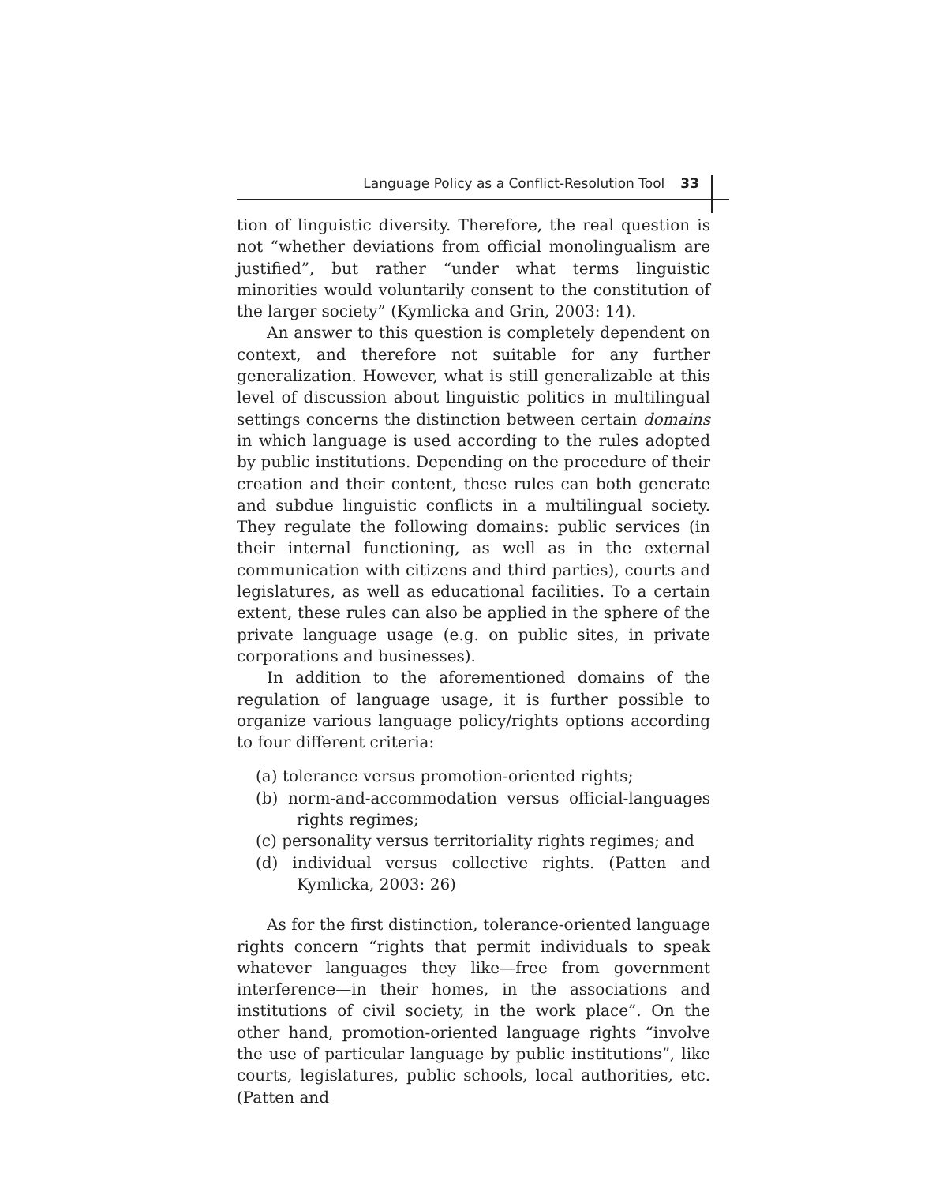Language Policy as a Conflict-Resolution Tool 33
tion of linguistic diversity. Therefore, the real question is not “whether deviations from official monolingualism are justified”, but rather “under what terms linguistic minorities would voluntarily consent to the constitution of the larger society” (Kymlicka and Grin, 2003: 14).
An answer to this question is completely dependent on context, and therefore not suitable for any further generalization. However, what is still generalizable at this level of discussion about linguistic politics in multilingual settings concerns the distinction between certain domains in which language is used according to the rules adopted by public institutions. Depending on the procedure of their creation and their content, these rules can both generate and subdue linguistic conflicts in a multilingual society. They regulate the following domains: public services (in their internal functioning, as well as in the external communication with citizens and third parties), courts and legislatures, as well as educational facilities. To a certain extent, these rules can also be applied in the sphere of the private language usage (e.g. on public sites, in private corporations and businesses).
In addition to the aforementioned domains of the regulation of language usage, it is further possible to organize various language policy/rights options according to four different criteria:
(a) tolerance versus promotion-oriented rights;
(b) norm-and-accommodation versus official-languages rights regimes;
(c) personality versus territoriality rights regimes; and
(d) individual versus collective rights. (Patten and Kymlicka, 2003: 26)
As for the first distinction, tolerance-oriented language rights concern “rights that permit individuals to speak whatever languages they like—free from government interference—in their homes, in the associations and institutions of civil society, in the work place”. On the other hand, promotion-oriented language rights “involve the use of particular language by public institutions”, like courts, legislatures, public schools, local authorities, etc. (Patten and